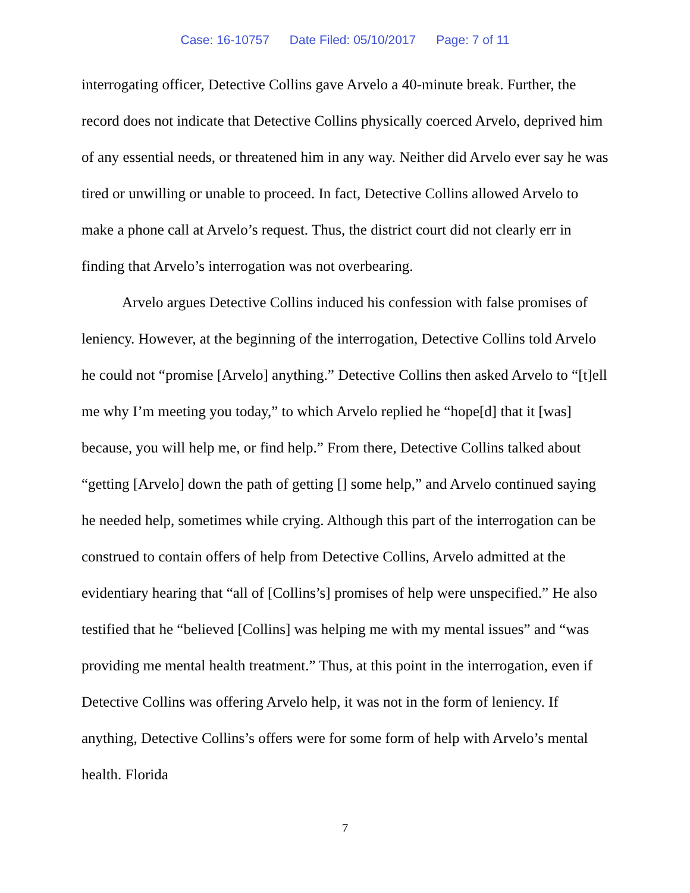Case: 16-10757 Date Filed: 05/10/2017 Page: 7 of 11
interrogating officer, Detective Collins gave Arvelo a 40-minute break. Further, the record does not indicate that Detective Collins physically coerced Arvelo, deprived him of any essential needs, or threatened him in any way. Neither did Arvelo ever say he was tired or unwilling or unable to proceed. In fact, Detective Collins allowed Arvelo to make a phone call at Arvelo’s request. Thus, the district court did not clearly err in finding that Arvelo’s interrogation was not overbearing.
Arvelo argues Detective Collins induced his confession with false promises of leniency. However, at the beginning of the interrogation, Detective Collins told Arvelo he could not “promise [Arvelo] anything.” Detective Collins then asked Arvelo to “[t]ell me why I’m meeting you today,” to which Arvelo replied he “hope[d] that it [was] because, you will help me, or find help.” From there, Detective Collins talked about “getting [Arvelo] down the path of getting [] some help,” and Arvelo continued saying he needed help, sometimes while crying. Although this part of the interrogation can be construed to contain offers of help from Detective Collins, Arvelo admitted at the evidentiary hearing that “all of [Collins’s] promises of help were unspecified.” He also testified that he “believed [Collins] was helping me with my mental issues” and “was providing me mental health treatment.” Thus, at this point in the interrogation, even if Detective Collins was offering Arvelo help, it was not in the form of leniency. If anything, Detective Collins’s offers were for some form of help with Arvelo’s mental health. Florida
7